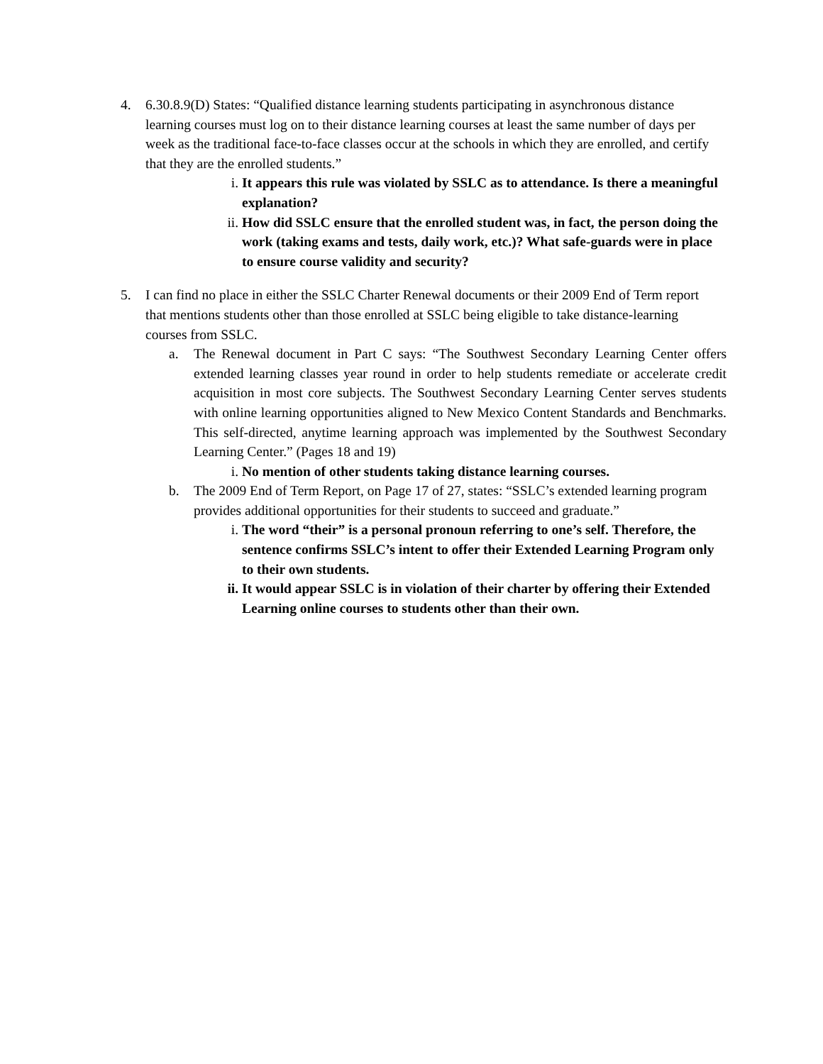4. 6.30.8.9(D) States: “Qualified distance learning students participating in asynchronous distance learning courses must log on to their distance learning courses at least the same number of days per week as the traditional face-to-face classes occur at the schools in which they are enrolled, and certify that they are the enrolled students.”
i. It appears this rule was violated by SSLC as to attendance. Is there a meaningful explanation?
ii. How did SSLC ensure that the enrolled student was, in fact, the person doing the work (taking exams and tests, daily work, etc.)? What safe-guards were in place to ensure course validity and security?
5. I can find no place in either the SSLC Charter Renewal documents or their 2009 End of Term report that mentions students other than those enrolled at SSLC being eligible to take distance-learning courses from SSLC.
a. The Renewal document in Part C says: “The Southwest Secondary Learning Center offers extended learning classes year round in order to help students remediate or accelerate credit acquisition in most core subjects. The Southwest Secondary Learning Center serves students with online learning opportunities aligned to New Mexico Content Standards and Benchmarks. This self-directed, anytime learning approach was implemented by the Southwest Secondary Learning Center.” (Pages 18 and 19)
i. No mention of other students taking distance learning courses.
b. The 2009 End of Term Report, on Page 17 of 27, states: “SSLC’s extended learning program provides additional opportunities for their students to succeed and graduate.”
i. The word “their” is a personal pronoun referring to one’s self. Therefore, the sentence confirms SSLC’s intent to offer their Extended Learning Program only to their own students.
ii. It would appear SSLC is in violation of their charter by offering their Extended Learning online courses to students other than their own.